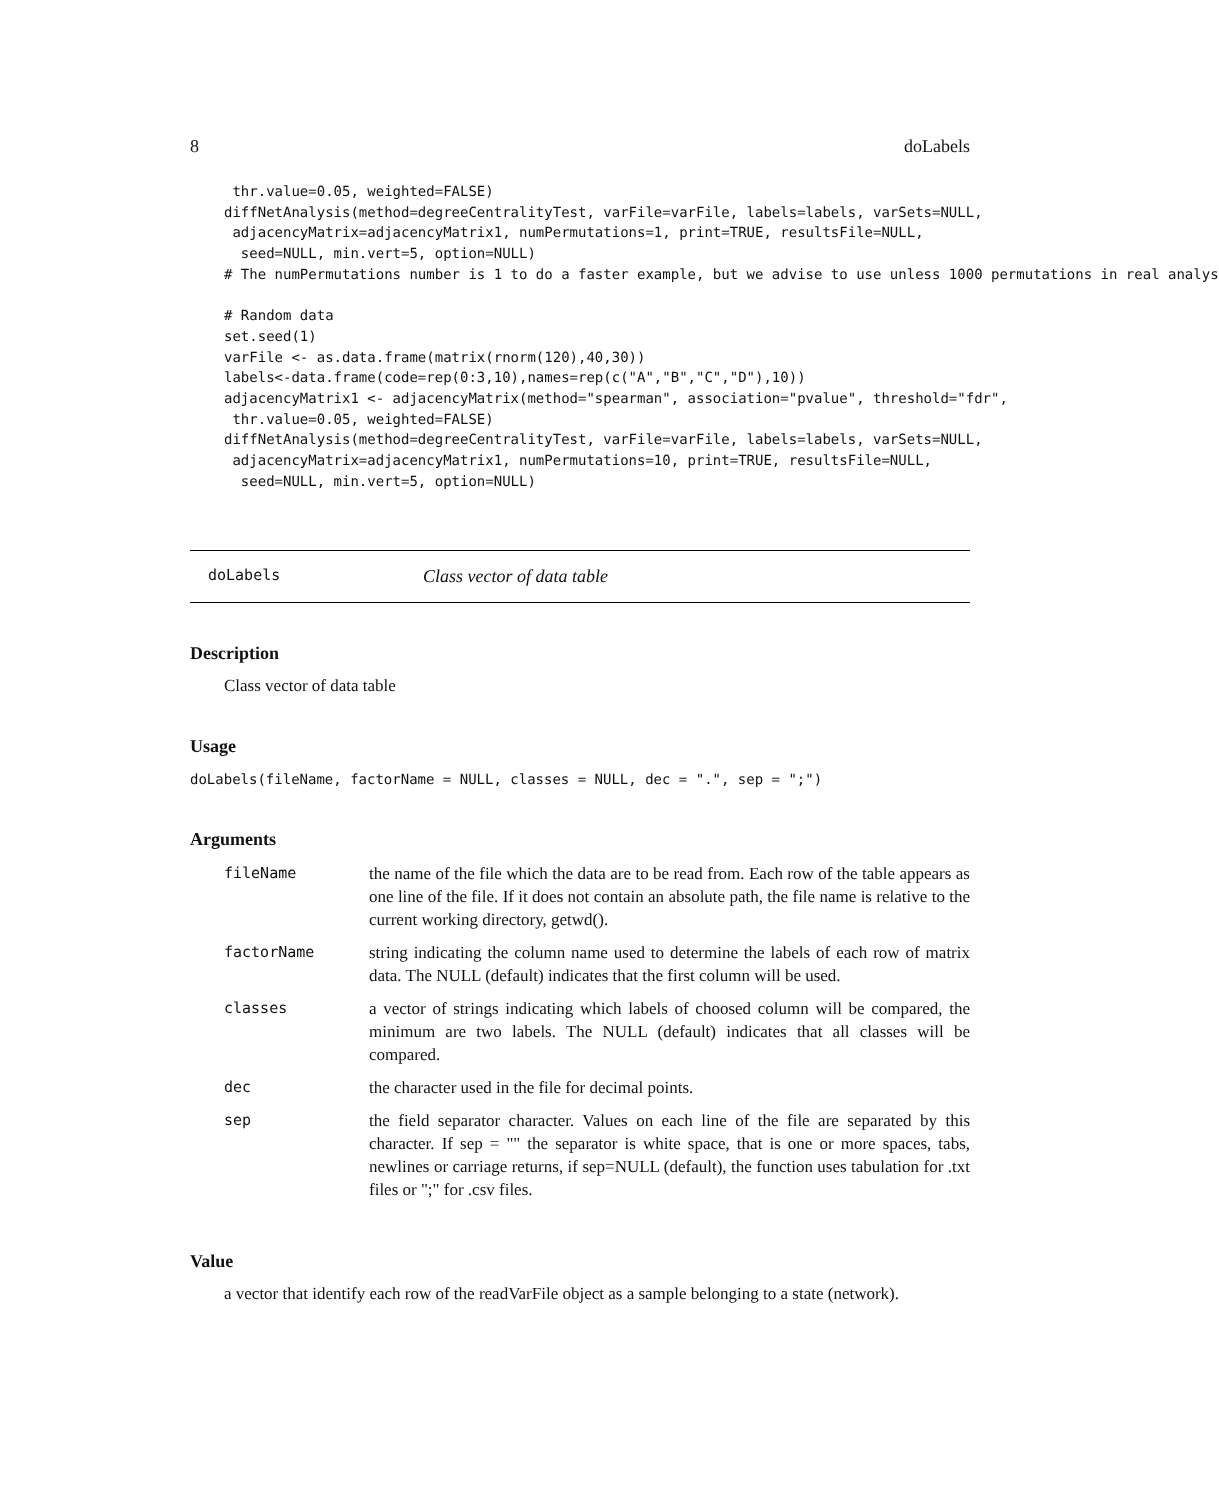8 doLabels
 thr.value=0.05, weighted=FALSE)
diffNetAnalysis(method=degreeCentralityTest, varFile=varFile, labels=labels, varSets=NULL,
 adjacencyMatrix=adjacencyMatrix1, numPermutations=1, print=TRUE, resultsFile=NULL,
  seed=NULL, min.vert=5, option=NULL)
# The numPermutations number is 1 to do a faster example, but we advise to use unless 1000 permutations in real analys

# Random data
set.seed(1)
varFile <- as.data.frame(matrix(rnorm(120),40,30))
labels<-data.frame(code=rep(0:3,10),names=rep(c("A","B","C","D"),10))
adjacencyMatrix1 <- adjacencyMatrix(method="spearman", association="pvalue", threshold="fdr",
 thr.value=0.05, weighted=FALSE)
diffNetAnalysis(method=degreeCentralityTest, varFile=varFile, labels=labels, varSets=NULL,
 adjacencyMatrix=adjacencyMatrix1, numPermutations=10, print=TRUE, resultsFile=NULL,
  seed=NULL, min.vert=5, option=NULL)
doLabels Class vector of data table
Description
Class vector of data table
Usage
doLabels(fileName, factorName = NULL, classes = NULL, dec = ".", sep = ";")
Arguments
| fileName | the name of the file which the data are to be read from. Each row of the table appears as one line of the file. If it does not contain an absolute path, the file name is relative to the current working directory, getwd(). |
| factorName | string indicating the column name used to determine the labels of each row of matrix data. The NULL (default) indicates that the first column will be used. |
| classes | a vector of strings indicating which labels of choosed column will be compared, the minimum are two labels. The NULL (default) indicates that all classes will be compared. |
| dec | the character used in the file for decimal points. |
| sep | the field separator character. Values on each line of the file are separated by this character. If sep = "" the separator is white space, that is one or more spaces, tabs, newlines or carriage returns, if sep=NULL (default), the function uses tabulation for .txt files or ";" for .csv files. |
Value
a vector that identify each row of the readVarFile object as a sample belonging to a state (network).